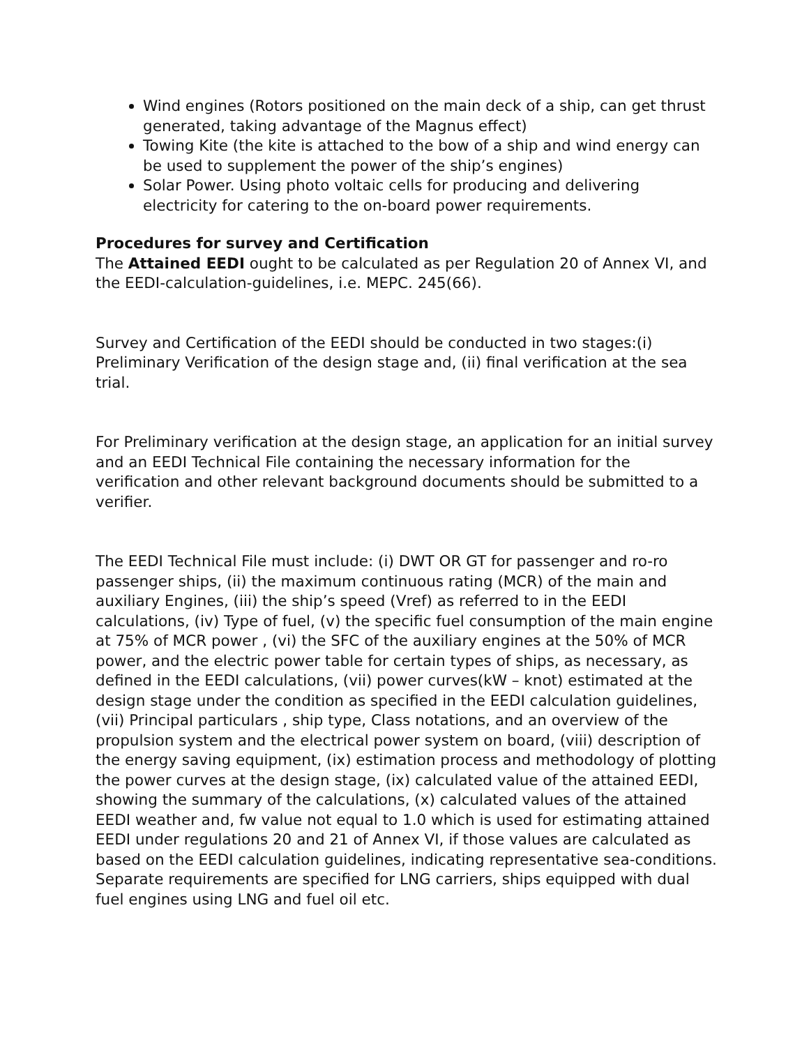Wind engines (Rotors positioned on the main deck of a ship, can get thrust generated, taking advantage of the Magnus effect)
Towing Kite (the kite is attached to the bow of a ship and wind energy can be used to supplement the power of the ship’s engines)
Solar Power. Using photo voltaic cells for producing and delivering electricity for catering to the on-board power requirements.
Procedures for survey and Certification
The Attained EEDI ought to be calculated as per Regulation 20 of Annex VI, and the EEDI-calculation-guidelines, i.e. MEPC. 245(66).
Survey and Certification of the EEDI should be conducted in two stages:(i) Preliminary Verification of the design stage and, (ii) final verification at the sea trial.
For Preliminary verification at the design stage, an application for an initial survey and an EEDI Technical File containing the necessary information for the verification and other relevant background documents should be submitted to a verifier.
The EEDI Technical File must include: (i) DWT OR GT for passenger and ro-ro passenger ships, (ii) the maximum continuous rating (MCR) of the main and auxiliary Engines, (iii) the ship’s speed (Vref) as referred to in the EEDI calculations, (iv) Type of fuel, (v) the specific fuel consumption of the main engine at 75% of MCR power , (vi) the SFC of the auxiliary engines at the 50% of MCR power, and the electric power table for certain types of ships, as necessary, as defined in the EEDI calculations, (vii) power curves(kW – knot) estimated at the design stage under the condition as specified in the EEDI calculation guidelines, (vii) Principal particulars , ship type, Class notations, and an overview of the propulsion system and the electrical power system on board, (viii) description of the energy saving equipment, (ix) estimation process and methodology of plotting the power curves at the design stage, (ix) calculated value of the attained EEDI, showing the summary of the calculations, (x) calculated values of the attained EEDI weather and, fw value not equal to 1.0 which is used for estimating attained EEDI under regulations 20 and 21 of Annex VI, if those values are calculated as based on the EEDI calculation guidelines, indicating representative sea-conditions. Separate requirements are specified for LNG carriers, ships equipped with dual fuel engines using LNG and fuel oil etc.